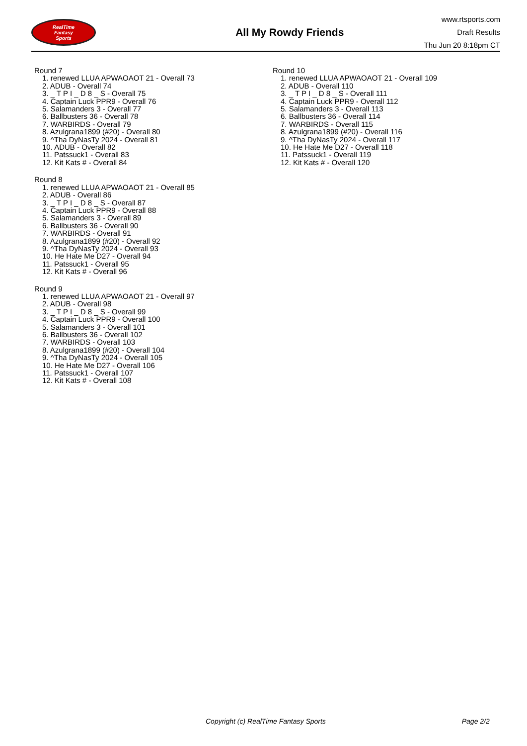RealTime
Fantasy
Sports
All My Rowdy Friends
www.rtsports.com
Draft Results
Thu Jun 20 8:18pm CT
Round 7
1. renewed LLUA APWAOAOT 21 - Overall 73
2. ADUB - Overall 74
3. _ T P I _ D 8 _ S - Overall 75
4. Captain Luck PPR9 - Overall 76
5. Salamanders 3 - Overall 77
6. Ballbusters 36 - Overall 78
7. WARBIRDS - Overall 79
8. Azulgrana1899 (#20) - Overall 80
9. ^Tha DyNasTy 2024 - Overall 81
10. ADUB - Overall 82
11. Patssuck1 - Overall 83
12. Kit Kats # - Overall 84
Round 8
1. renewed LLUA APWAOAOT 21 - Overall 85
2. ADUB - Overall 86
3. _ T P I _ D 8 _ S - Overall 87
4. Captain Luck PPR9 - Overall 88
5. Salamanders 3 - Overall 89
6. Ballbusters 36 - Overall 90
7. WARBIRDS - Overall 91
8. Azulgrana1899 (#20) - Overall 92
9. ^Tha DyNasTy 2024 - Overall 93
10. He Hate Me D27 - Overall 94
11. Patssuck1 - Overall 95
12. Kit Kats # - Overall 96
Round 9
1. renewed LLUA APWAOAOT 21 - Overall 97
2. ADUB - Overall 98
3. _ T P I _ D 8 _ S - Overall 99
4. Captain Luck PPR9 - Overall 100
5. Salamanders 3 - Overall 101
6. Ballbusters 36 - Overall 102
7. WARBIRDS - Overall 103
8. Azulgrana1899 (#20) - Overall 104
9. ^Tha DyNasTy 2024 - Overall 105
10. He Hate Me D27 - Overall 106
11. Patssuck1 - Overall 107
12. Kit Kats # - Overall 108
Round 10
1. renewed LLUA APWAOAOT 21 - Overall 109
2. ADUB - Overall 110
3. _ T P I _ D 8 _ S - Overall 111
4. Captain Luck PPR9 - Overall 112
5. Salamanders 3 - Overall 113
6. Ballbusters 36 - Overall 114
7. WARBIRDS - Overall 115
8. Azulgrana1899 (#20) - Overall 116
9. ^Tha DyNasTy 2024 - Overall 117
10. He Hate Me D27 - Overall 118
11. Patssuck1 - Overall 119
12. Kit Kats # - Overall 120
Copyright (c) RealTime Fantasy Sports Page 2/2